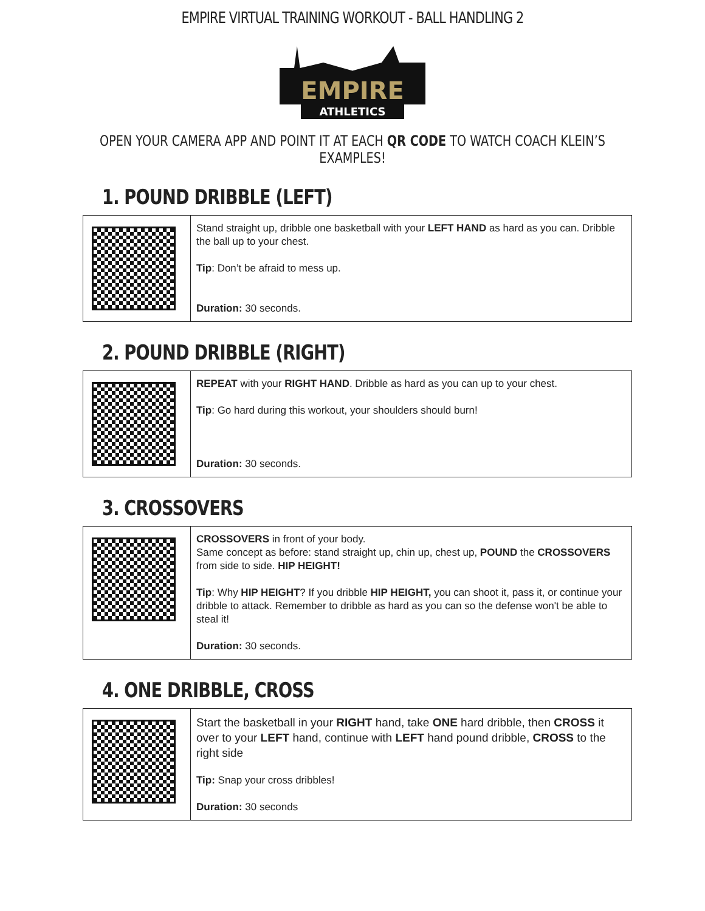EMPIRE VIRTUAL TRAINING WORKOUT - BALL HANDLING 2
EMPIRE
ATHLETICS
OPEN YOUR CAMERA APP AND POINT IT AT EACH QR CODE TO WATCH COACH KLEIN’S EXAMPLES!
1. POUND DRIBBLE (LEFT)
| | Stand straight up, dribble one basketball with your LEFT HAND as hard as you can. Dribble the ball up to your chest. Tip : Don’t be afraid to mess up. Duration: 30 seconds. |
2. POUND DRIBBLE (RIGHT)
| | REPEAT with your RIGHT HAND . Dribble as hard as you can up to your chest. Tip : Go hard during this workout, your shoulders should burn! Duration: 30 seconds. |
3. CROSSOVERS
| | CROSSOVERS in front of your body. Same concept as before: stand straight up, chin up, chest up, POUND the CROSSOVERS from side to side. HIP HEIGHT! Tip : Why HIP HEIGHT ? If you dribble HIP HEIGHT, you can shoot it, pass it, or continue your dribble to attack. Remember to dribble as hard as you can so the defense won't be able to steal it! Duration: 30 seconds. |
4. ONE DRIBBLE, CROSS
| | Start the basketball in your RIGHT hand, take ONE hard dribble, then CROSS it over to your LEFT hand, continue with LEFT hand pound dribble, CROSS to the right side Tip: Snap your cross dribbles! Duration: 30 seconds |